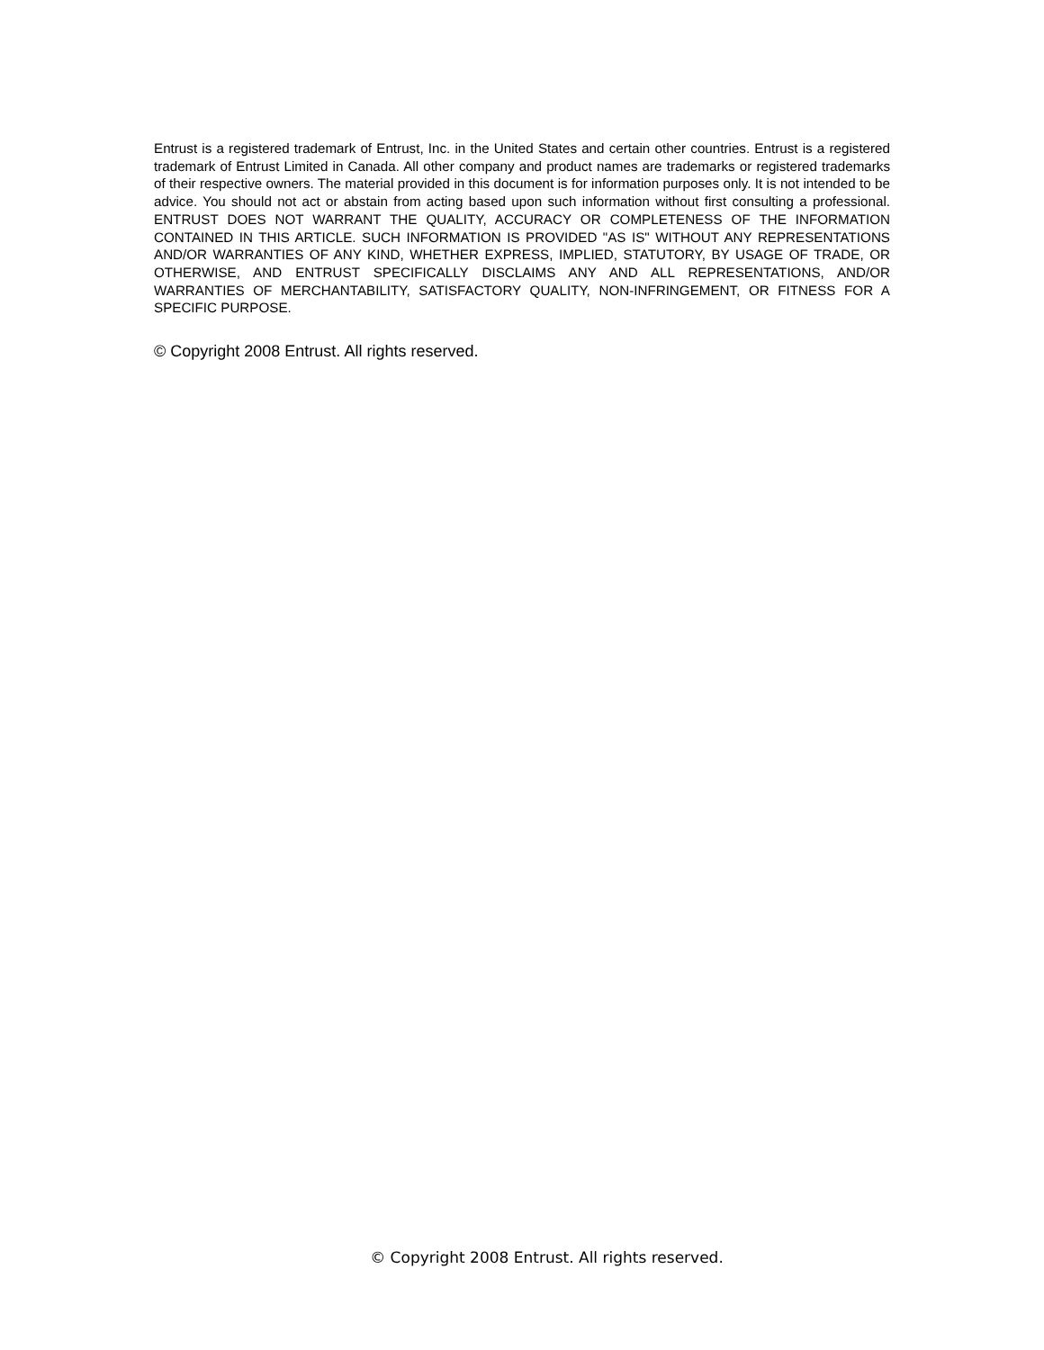Entrust is a registered trademark of Entrust, Inc. in the United States and certain other countries. Entrust is a registered trademark of Entrust Limited in Canada. All other company and product names are trademarks or registered trademarks of their respective owners. The material provided in this document is for information purposes only. It is not intended to be advice. You should not act or abstain from acting based upon such information without first consulting a professional. ENTRUST DOES NOT WARRANT THE QUALITY, ACCURACY OR COMPLETENESS OF THE INFORMATION CONTAINED IN THIS ARTICLE. SUCH INFORMATION IS PROVIDED "AS IS" WITHOUT ANY REPRESENTATIONS AND/OR WARRANTIES OF ANY KIND, WHETHER EXPRESS, IMPLIED, STATUTORY, BY USAGE OF TRADE, OR OTHERWISE, AND ENTRUST SPECIFICALLY DISCLAIMS ANY AND ALL REPRESENTATIONS, AND/OR WARRANTIES OF MERCHANTABILITY, SATISFACTORY QUALITY, NON-INFRINGEMENT, OR FITNESS FOR A SPECIFIC PURPOSE.
© Copyright 2008 Entrust. All rights reserved.
© Copyright 2008 Entrust. All rights reserved.